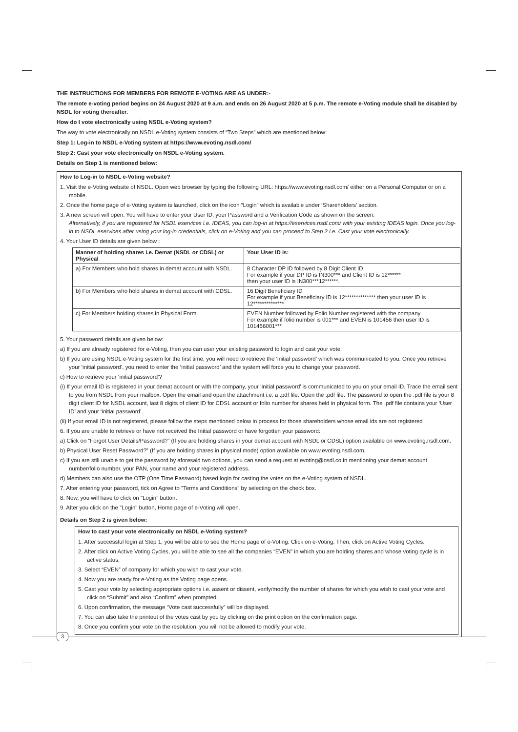THE INSTRUCTIONS FOR MEMBERS FOR REMOTE E-VOTING ARE AS UNDER:-
The remote e-voting period begins on 24 August 2020 at 9 a.m. and ends on 26 August 2020 at 5 p.m. The remote e-Voting module shall be disabled by NSDL for voting thereafter.
How do I vote electronically using NSDL e-Voting system?
The way to vote electronically on NSDL e-Voting system consists of “Two Steps” which are mentioned below:
Step 1: Log-in to NSDL e-Voting system at https://www.evoting.nsdl.com/
Step 2: Cast your vote electronically on NSDL e-Voting system.
Details on Step 1 is mentioned below:
How to Log-in to NSDL e-Voting website?
1. Visit the e-Voting website of NSDL. Open web browser by typing the following URL: https://www.evoting.nsdl.com/ either on a Personal Computer or on a mobile.
2. Once the home page of e-Voting system is launched, click on the icon “Login” which is available under ‘Shareholders’ section.
3. A new screen will open. You will have to enter your User ID, your Password and a Verification Code as shown on the screen.
Alternatively, if you are registered for NSDL eservices i.e. IDEAS, you can log-in at https://eservices.nsdl.com/ with your existing IDEAS login. Once you log-in to NSDL eservices after using your log-in credentials, click on e-Voting and you can proceed to Step 2 i.e. Cast your vote electronically.
4. Your User ID details are given below :
| Manner of holding shares i.e. Demat (NSDL or CDSL) or Physical | Your User ID is: |
| --- | --- |
| a) For Members who hold shares in demat account with NSDL. | 8 Character DP ID followed by 8 Digit Client ID For example if your DP ID is IN300*** and Client ID is 12****** then your user ID is IN300***12******. |
| b) For Members who hold shares in demat account with CDSL. | 16 Digit Beneficiary ID For example if your Beneficiary ID is 12************** then your user ID is 12************** |
| c) For Members holding shares in Physical Form. | EVEN Number followed by Folio Number registered with the company For example if folio number is 001*** and EVEN is 101456 then user ID is 101456001*** |
5. Your password details are given below:
a) If you are already registered for e-Voting, then you can user your existing password to login and cast your vote.
b) If you are using NSDL e-Voting system for the first time, you will need to retrieve the ‘initial password’ which was communicated to you. Once you retrieve your ‘initial password’, you need to enter the ‘initial password’ and the system will force you to change your password.
c) How to retrieve your ‘initial password’?
(i) If your email ID is registered in your demat account or with the company, your ‘initial password’ is communicated to you on your email ID. Trace the email sent to you from NSDL from your mailbox. Open the email and open the attachment i.e. a .pdf file. Open the .pdf file. The password to open the .pdf file is your 8 digit client ID for NSDL account, last 8 digits of client ID for CDSL account or folio number for shares held in physical form. The .pdf file contains your ‘User ID’ and your ‘initial password’.
(ii) If your email ID is not registered, please follow the steps mentioned below in process for those shareholders whose email ids are not registered
6. If you are unable to retrieve or have not received the Initial password or have forgotten your password:
a) Click on “Forgot User Details/Password?” (If you are holding shares in your demat account with NSDL or CDSL) option available on www.evoting.nsdl.com.
b) Physical User Reset Password?” (If you are holding shares in physical mode) option available on www.evoting.nsdl.com.
c) If you are still unable to get the password by aforesaid two options, you can send a request at evoting@nsdl.co.in mentioning your demat account number/folio number, your PAN, your name and your registered address.
d) Members can also use the OTP (One Time Password) based login for casting the votes on the e-Voting system of NSDL.
7. After entering your password, tick on Agree to "Terms and Conditions" by selecting on the check box.
8. Now, you will have to click on "Login" button.
9. After you click on the "Login" button, Home page of e-Voting will open.
Details on Step 2 is given below:
How to cast your vote electronically on NSDL e-Voting system?
1. After successful login at Step 1, you will be able to see the Home page of e-Voting. Click on e-Voting. Then, click on Active Voting Cycles.
2. After click on Active Voting Cycles, you will be able to see all the companies “EVEN” in which you are holding shares and whose voting cycle is in active status.
3. Select “EVEN” of company for which you wish to cast your vote.
4. Now you are ready for e-Voting as the Voting page opens.
5. Cast your vote by selecting appropriate options i.e. assent or dissent, verify/modify the number of shares for which you wish to cast your vote and click on “Submit” and also “Confirm” when prompted.
6. Upon confirmation, the message “Vote cast successfully” will be displayed.
7. You can also take the printout of the votes cast by you by clicking on the print option on the confirmation page.
8. Once you confirm your vote on the resolution, you will not be allowed to modify your vote.
3